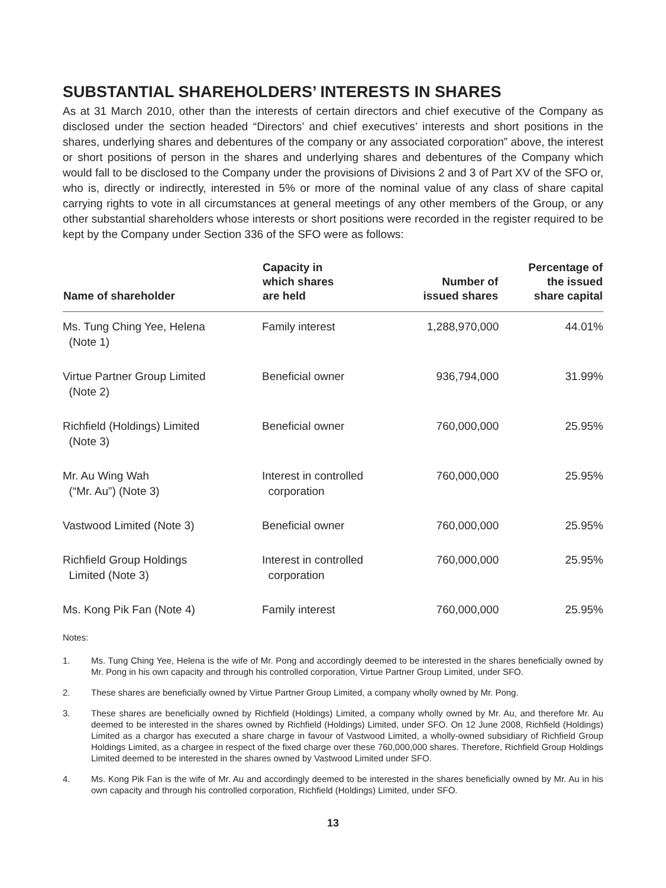SUBSTANTIAL SHAREHOLDERS’ INTERESTS IN SHARES
As at 31 March 2010, other than the interests of certain directors and chief executive of the Company as disclosed under the section headed “Directors’ and chief executives’ interests and short positions in the shares, underlying shares and debentures of the company or any associated corporation” above, the interest or short positions of person in the shares and underlying shares and debentures of the Company which would fall to be disclosed to the Company under the provisions of Divisions 2 and 3 of Part XV of the SFO or, who is, directly or indirectly, interested in 5% or more of the nominal value of any class of share capital carrying rights to vote in all circumstances at general meetings of any other members of the Group, or any other substantial shareholders whose interests or short positions were recorded in the register required to be kept by the Company under Section 336 of the SFO were as follows:
| Name of shareholder | Capacity in which shares are held | Number of issued shares | Percentage of the issued share capital |
| --- | --- | --- | --- |
| Ms. Tung Ching Yee, Helena (Note 1) | Family interest | 1,288,970,000 | 44.01% |
| Virtue Partner Group Limited (Note 2) | Beneficial owner | 936,794,000 | 31.99% |
| Richfield (Holdings) Limited (Note 3) | Beneficial owner | 760,000,000 | 25.95% |
| Mr. Au Wing Wah (“Mr. Au”) (Note 3) | Interest in controlled corporation | 760,000,000 | 25.95% |
| Vastwood Limited (Note 3) | Beneficial owner | 760,000,000 | 25.95% |
| Richfield Group Holdings Limited (Note 3) | Interest in controlled corporation | 760,000,000 | 25.95% |
| Ms. Kong Pik Fan (Note 4) | Family interest | 760,000,000 | 25.95% |
Notes:
1. Ms. Tung Ching Yee, Helena is the wife of Mr. Pong and accordingly deemed to be interested in the shares beneficially owned by Mr. Pong in his own capacity and through his controlled corporation, Virtue Partner Group Limited, under SFO.
2. These shares are beneficially owned by Virtue Partner Group Limited, a company wholly owned by Mr. Pong.
3. These shares are beneficially owned by Richfield (Holdings) Limited, a company wholly owned by Mr. Au, and therefore Mr. Au deemed to be interested in the shares owned by Richfield (Holdings) Limited, under SFO. On 12 June 2008, Richfield (Holdings) Limited as a chargor has executed a share charge in favour of Vastwood Limited, a wholly-owned subsidiary of Richfield Group Holdings Limited, as a chargee in respect of the fixed charge over these 760,000,000 shares. Therefore, Richfield Group Holdings Limited deemed to be interested in the shares owned by Vastwood Limited under SFO.
4. Ms. Kong Pik Fan is the wife of Mr. Au and accordingly deemed to be interested in the shares beneficially owned by Mr. Au in his own capacity and through his controlled corporation, Richfield (Holdings) Limited, under SFO.
13